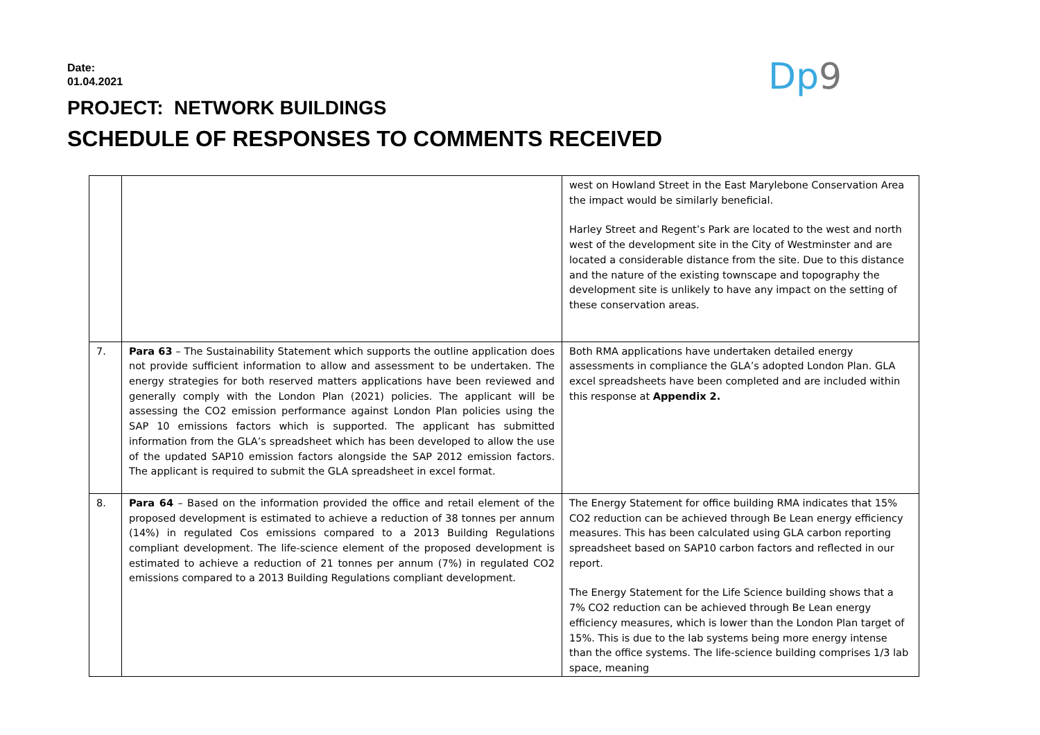Date:
01.04.2021
Dp9
PROJECT: NETWORK BUILDINGS
SCHEDULE OF RESPONSES TO COMMENTS RECEIVED
| | | west on Howland Street in the East Marylebone Conservation Area the impact would be similarly beneficial. Harley Street and Regent’s Park are located to the west and north west of the development site in the City of Westminster and are located a considerable distance from the site. Due to this distance and the nature of the existing townscape and topography the development site is unlikely to have any impact on the setting of these conservation areas. |
| 7. | Para 63 – The Sustainability Statement which supports the outline application does not provide sufficient information to allow and assessment to be undertaken. The energy strategies for both reserved matters applications have been reviewed and generally comply with the London Plan (2021) policies. The applicant will be assessing the CO2 emission performance against London Plan policies using the SAP 10 emissions factors which is supported. The applicant has submitted information from the GLA’s spreadsheet which has been developed to allow the use of the updated SAP10 emission factors alongside the SAP 2012 emission factors. The applicant is required to submit the GLA spreadsheet in excel format. | Both RMA applications have undertaken detailed energy assessments in compliance the GLA’s adopted London Plan. GLA excel spreadsheets have been completed and are included within this response at Appendix 2. |
| 8. | Para 64 – Based on the information provided the office and retail element of the proposed development is estimated to achieve a reduction of 38 tonnes per annum (14%) in regulated Cos emissions compared to a 2013 Building Regulations compliant development. The life-science element of the proposed development is estimated to achieve a reduction of 21 tonnes per annum (7%) in regulated CO2 emissions compared to a 2013 Building Regulations compliant development. | The Energy Statement for office building RMA indicates that 15% CO2 reduction can be achieved through Be Lean energy efficiency measures. This has been calculated using GLA carbon reporting spreadsheet based on SAP10 carbon factors and reflected in our report. The Energy Statement for the Life Science building shows that a 7% CO2 reduction can be achieved through Be Lean energy efficiency measures, which is lower than the London Plan target of 15%. This is due to the lab systems being more energy intense than the office systems. The life-science building comprises 1/3 lab space, meaning |